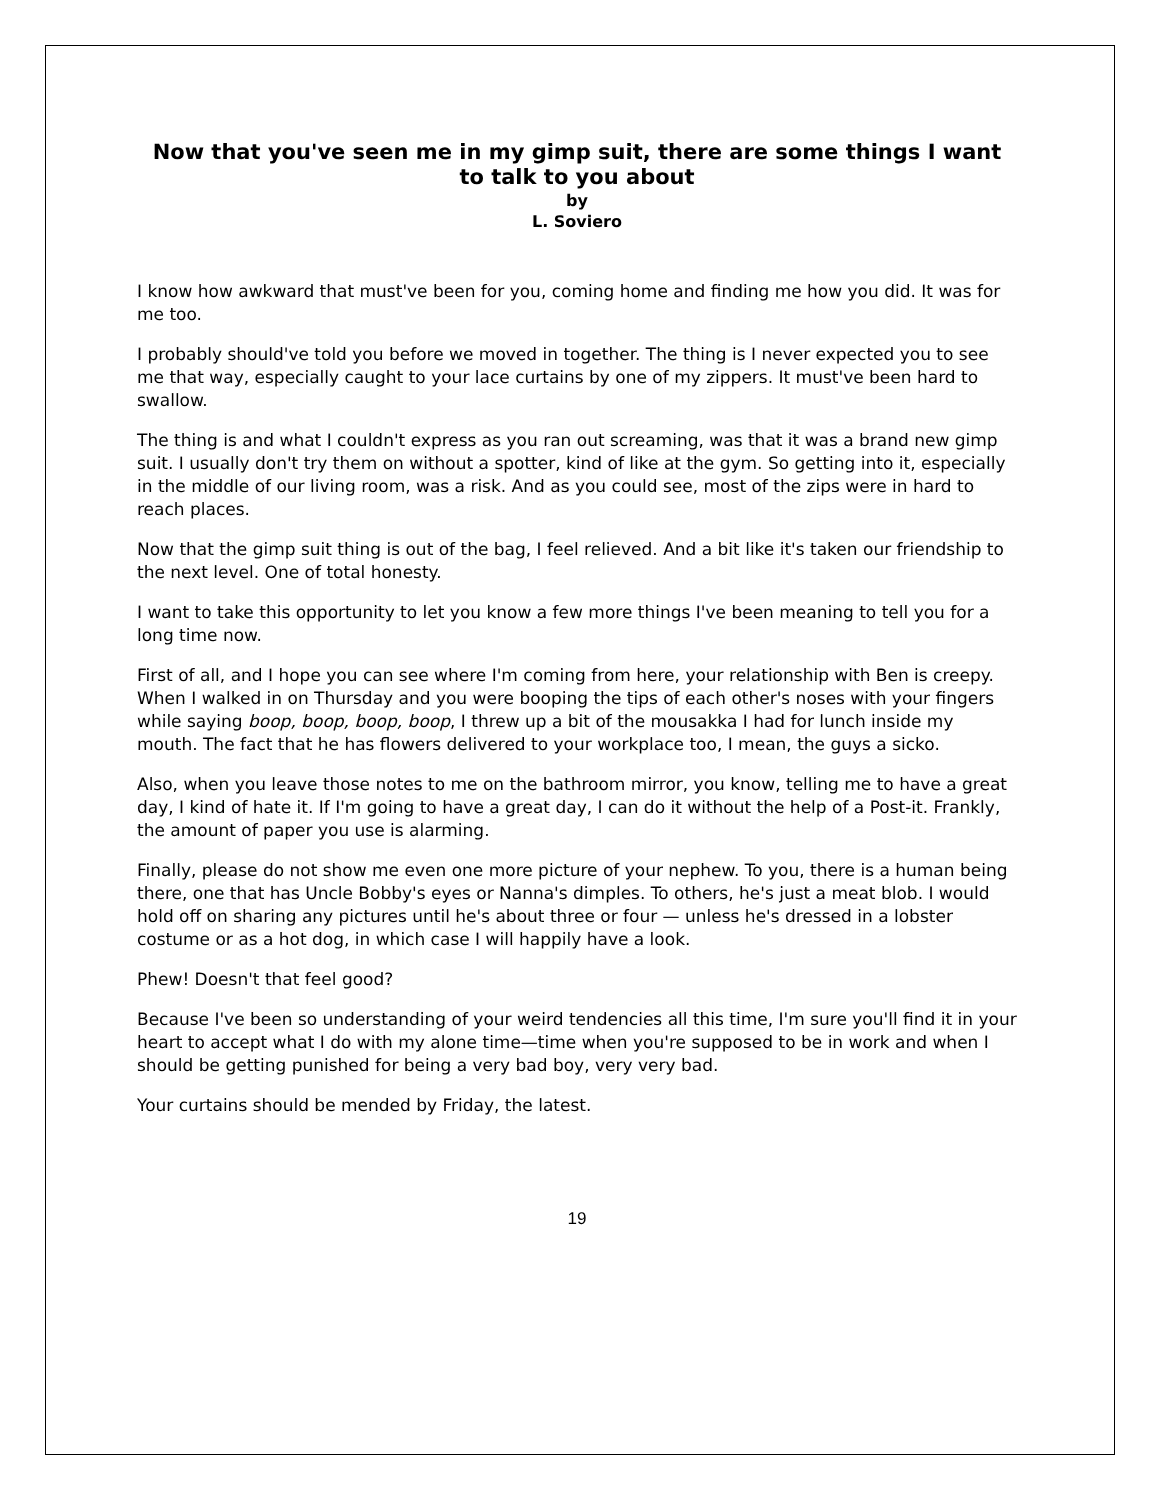Now that you've seen me in my gimp suit, there are some things I want to talk to you about
by
L. Soviero
I know how awkward that must've been for you, coming home and finding me how you did. It was for me too.
I probably should've told you before we moved in together. The thing is I never expected you to see me that way, especially caught to your lace curtains by one of my zippers. It must've been hard to swallow.
The thing is and what I couldn't express as you ran out screaming, was that it was a brand new gimp suit. I usually don't try them on without a spotter, kind of like at the gym. So getting into it, especially in the middle of our living room, was a risk. And as you could see, most of the zips were in hard to reach places.
Now that the gimp suit thing is out of the bag, I feel relieved. And a bit like it's taken our friendship to the next level. One of total honesty.
I want to take this opportunity to let you know a few more things I've been meaning to tell you for a long time now.
First of all, and I hope you can see where I'm coming from here, your relationship with Ben is creepy. When I walked in on Thursday and you were booping the tips of each other's noses with your fingers while saying boop, boop, boop, boop, I threw up a bit of the mousakka I had for lunch inside my mouth. The fact that he has flowers delivered to your workplace too, I mean, the guys a sicko.
Also, when you leave those notes to me on the bathroom mirror, you know, telling me to have a great day, I kind of hate it. If I'm going to have a great day, I can do it without the help of a Post-it. Frankly, the amount of paper you use is alarming.
Finally, please do not show me even one more picture of your nephew. To you, there is a human being there, one that has Uncle Bobby's eyes or Nanna's dimples. To others, he's just a meat blob. I would hold off on sharing any pictures until he's about three or four — unless he's dressed in a lobster costume or as a hot dog, in which case I will happily have a look.
Phew! Doesn't that feel good?
Because I've been so understanding of your weird tendencies all this time, I'm sure you'll find it in your heart to accept what I do with my alone time—time when you're supposed to be in work and when I should be getting punished for being a very bad boy, very very bad.
Your curtains should be mended by Friday, the latest.
19